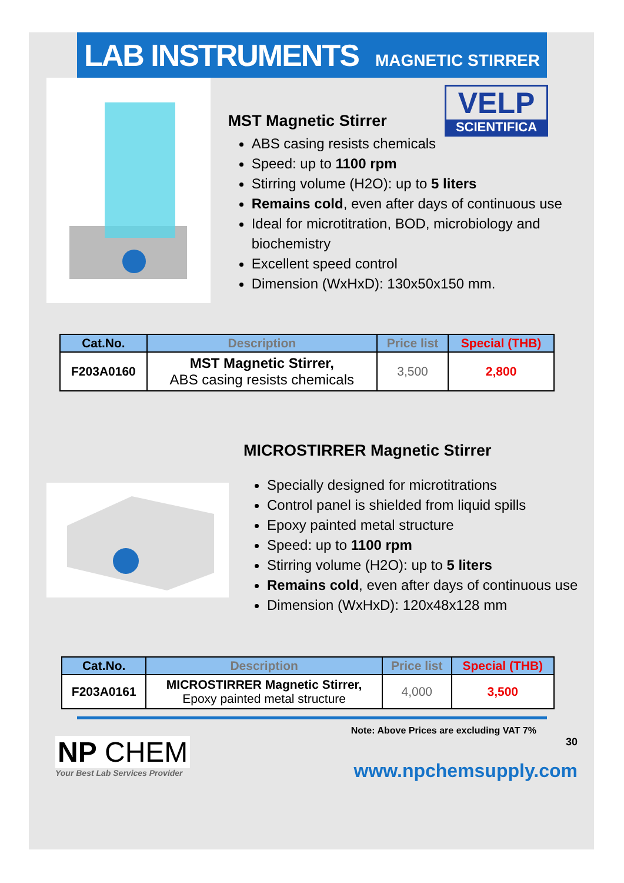LAB INSTRUMENTS MAGNETIC STIRRER
VELP
SCIENTIFICA
MST Magnetic Stirrer
ABS casing resists chemicals
Speed: up to 1100 rpm
Stirring volume (H2O): up to 5 liters
Remains cold, even after days of continuous use
Ideal for microtitration, BOD, microbiology and biochemistry
Excellent speed control
Dimension (WxHxD): 130x50x150 mm.
| Cat.No. | Description | Price list | Special (THB) |
| --- | --- | --- | --- |
| F203A0160 | MST Magnetic Stirrer, ABS casing resists chemicals | 3,500 | 2,800 |
MICROSTIRRER Magnetic Stirrer
Specially designed for microtitrations
Control panel is shielded from liquid spills
Epoxy painted metal structure
Speed: up to 1100 rpm
Stirring volume (H2O): up to 5 liters
Remains cold, even after days of continuous use
Dimension (WxHxD): 120x48x128 mm
| Cat.No. | Description | Price list | Special (THB) |
| --- | --- | --- | --- |
| F203A0161 | MICROSTIRRER Magnetic Stirrer, Epoxy painted metal structure | 4,000 | 3,500 |
Note: Above Prices are excluding VAT 7%
NP CHEM
Your Best Lab Services Provider
30
www.npchemsupply.com